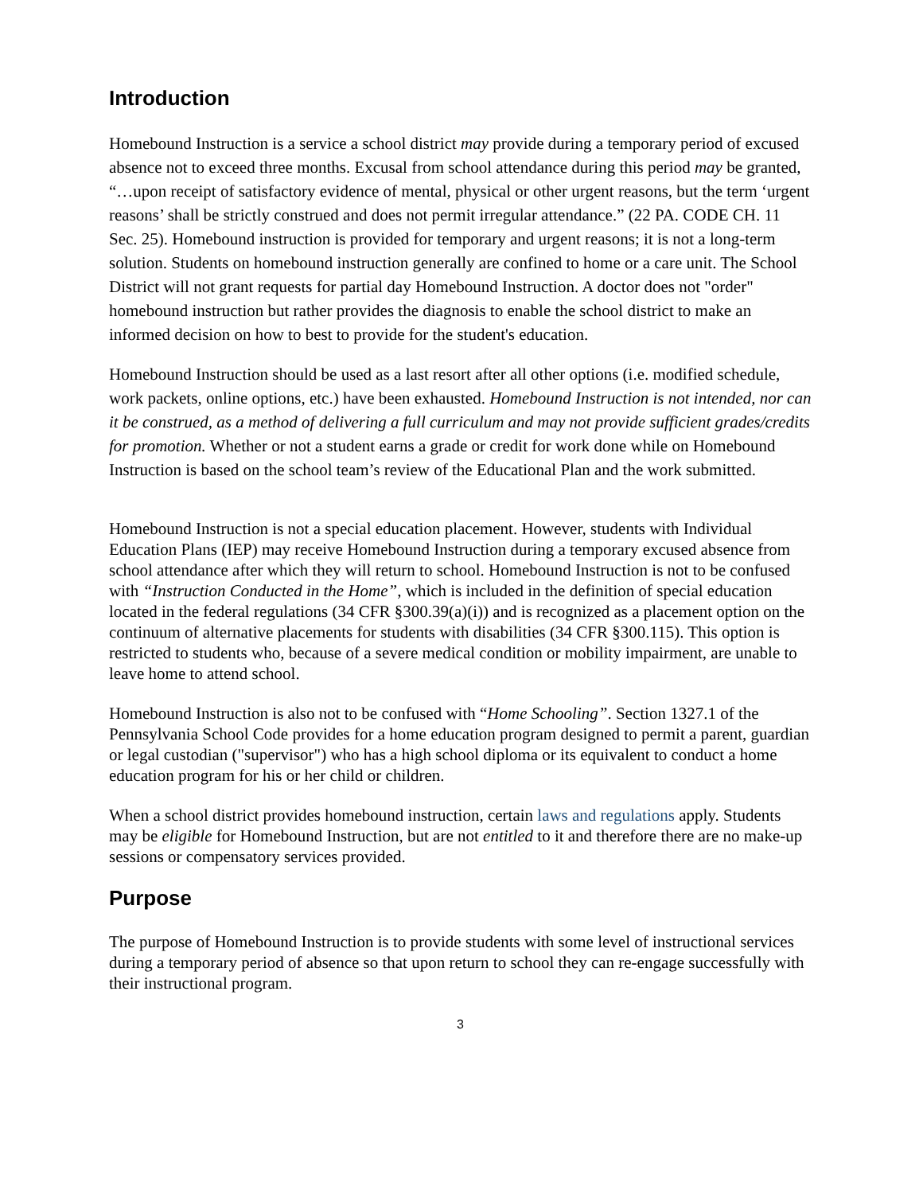Introduction
Homebound Instruction is a service a school district may provide during a temporary period of excused absence not to exceed three months. Excusal from school attendance during this period may be granted, “…upon receipt of satisfactory evidence of mental, physical or other urgent reasons, but the term ‘urgent reasons’ shall be strictly construed and does not permit irregular attendance.” (22 PA. CODE CH. 11 Sec. 25). Homebound instruction is provided for temporary and urgent reasons; it is not a long-term solution. Students on homebound instruction generally are confined to home or a care unit. The School District will not grant requests for partial day Homebound Instruction. A doctor does not "order" homebound instruction but rather provides the diagnosis to enable the school district to make an informed decision on how to best to provide for the student's education.
Homebound Instruction should be used as a last resort after all other options (i.e. modified schedule, work packets, online options, etc.) have been exhausted. Homebound Instruction is not intended, nor can it be construed, as a method of delivering a full curriculum and may not provide sufficient grades/credits for promotion. Whether or not a student earns a grade or credit for work done while on Homebound Instruction is based on the school team’s review of the Educational Plan and the work submitted.
Homebound Instruction is not a special education placement. However, students with Individual Education Plans (IEP) may receive Homebound Instruction during a temporary excused absence from school attendance after which they will return to school. Homebound Instruction is not to be confused with “Instruction Conducted in the Home”, which is included in the definition of special education located in the federal regulations (34 CFR §300.39(a)(i)) and is recognized as a placement option on the continuum of alternative placements for students with disabilities (34 CFR §300.115). This option is restricted to students who, because of a severe medical condition or mobility impairment, are unable to leave home to attend school.
Homebound Instruction is also not to be confused with “Home Schooling”. Section 1327.1 of the Pennsylvania School Code provides for a home education program designed to permit a parent, guardian or legal custodian ("supervisor") who has a high school diploma or its equivalent to conduct a home education program for his or her child or children.
When a school district provides homebound instruction, certain laws and regulations apply. Students may be eligible for Homebound Instruction, but are not entitled to it and therefore there are no make-up sessions or compensatory services provided.
Purpose
The purpose of Homebound Instruction is to provide students with some level of instructional services during a temporary period of absence so that upon return to school they can re-engage successfully with their instructional program.
3